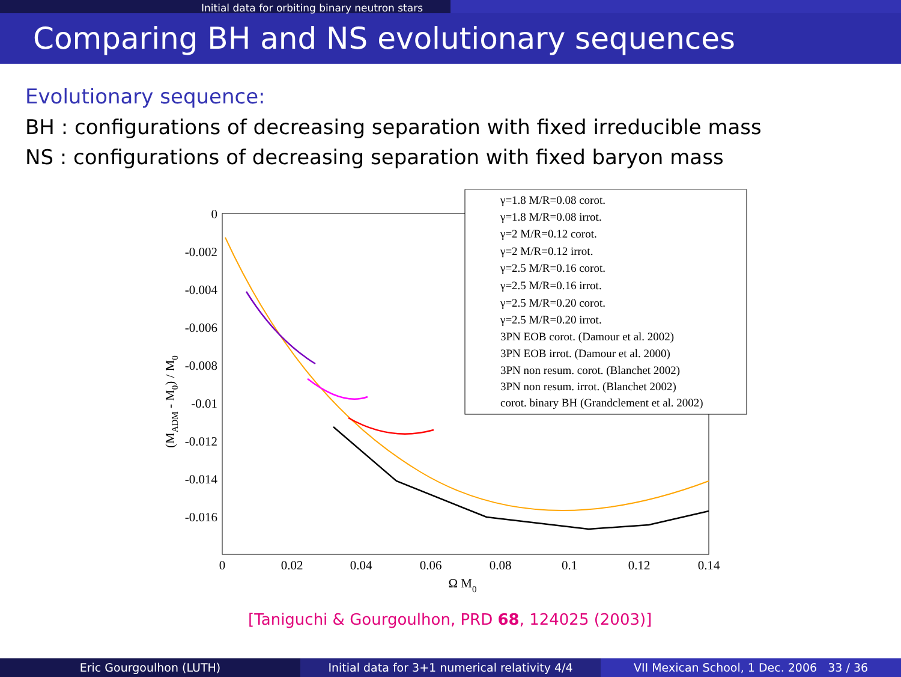Initial data for orbiting binary neutron stars
Comparing BH and NS evolutionary sequences
Evolutionary sequence:
BH : configurations of decreasing separation with fixed irreducible mass
NS : configurations of decreasing separation with fixed baryon mass
0
-0.002
-0.004
-0.006
-0.008
-0.01
-0.012
-0.014
-0.016
0
0.02
0.04
0.06
0.08
0.1
0.12
0.14
Ω M0
(MADM - M0) / M0
γ=1.8 M/R=0.08 corot.
γ=1.8 M/R=0.08 irrot.
γ=2 M/R=0.12 corot.
γ=2 M/R=0.12 irrot.
γ=2.5 M/R=0.16 corot.
γ=2.5 M/R=0.16 irrot.
γ=2.5 M/R=0.20 corot.
γ=2.5 M/R=0.20 irrot.
3PN EOB corot. (Damour et al. 2002)
3PN EOB irrot. (Damour et al. 2000)
3PN non resum. corot. (Blanchet 2002)
3PN non resum. irrot. (Blanchet 2002)
corot. binary BH (Grandclement et al. 2002)
[Taniguchi & Gourgoulhon, PRD 68, 124025 (2003)]
Eric Gourgoulhon (LUTH) Initial data for 3+1 numerical relativity 4/4
VII Mexican School, 1 Dec. 2006 33 / 36